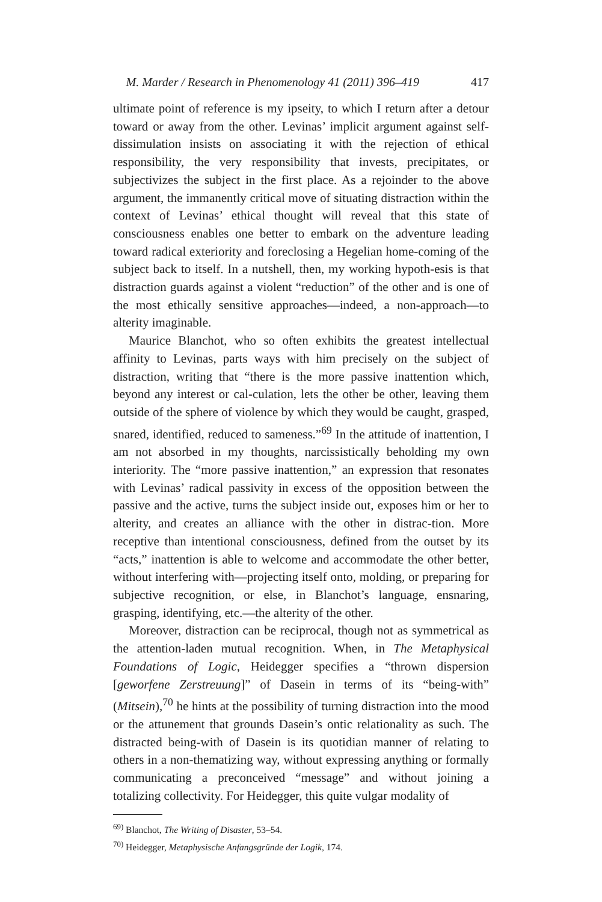M. Marder / Research in Phenomenology 41 (2011) 396–419 417
ultimate point of reference is my ipseity, to which I return after a detour toward or away from the other. Levinas’ implicit argument against self-dissimulation insists on associating it with the rejection of ethical responsibility, the very responsibility that invests, precipitates, or subjectivizes the subject in the first place. As a rejoinder to the above argument, the immanently critical move of situating distraction within the context of Levinas’ ethical thought will reveal that this state of consciousness enables one better to embark on the adventure leading toward radical exteriority and foreclosing a Hegelian home-coming of the subject back to itself. In a nutshell, then, my working hypoth-esis is that distraction guards against a violent “reduction” of the other and is one of the most ethically sensitive approaches—indeed, a non-approach—to alterity imaginable.
Maurice Blanchot, who so often exhibits the greatest intellectual affinity to Levinas, parts ways with him precisely on the subject of distraction, writing that “there is the more passive inattention which, beyond any interest or cal-culation, lets the other be other, leaving them outside of the sphere of violence by which they would be caught, grasped, snared, identified, reduced to sameness.”<sup>69</sup> In the attitude of inattention, I am not absorbed in my thoughts, narcissistically beholding my own interiority. The “more passive inattention,” an expression that resonates with Levinas’ radical passivity in excess of the opposition between the passive and the active, turns the subject inside out, exposes him or her to alterity, and creates an alliance with the other in distrac-tion. More receptive than intentional consciousness, defined from the outset by its “acts,” inattention is able to welcome and accommodate the other better, without interfering with—projecting itself onto, molding, or preparing for subjective recognition, or else, in Blanchot’s language, ensnaring, grasping, identifying, etc.—the alterity of the other.
Moreover, distraction can be reciprocal, though not as symmetrical as the attention-laden mutual recognition. When, in The Metaphysical Foundations of Logic, Heidegger specifies a “thrown dispersion [geworfene Zerstreuung]” of Dasein in terms of its “being-with” (Mitsein),<sup>70</sup> he hints at the possibility of turning distraction into the mood or the attunement that grounds Dasein’s ontic relationality as such. The distracted being-with of Dasein is its quotidian manner of relating to others in a non-thematizing way, without expressing anything or formally communicating a preconceived “message” and without joining a totalizing collectivity. For Heidegger, this quite vulgar modality of
<sup>69)</sup> Blanchot, The Writing of Disaster, 53–54.
<sup>70)</sup> Heidegger, Metaphysische Anfangsgründe der Logik, 174.